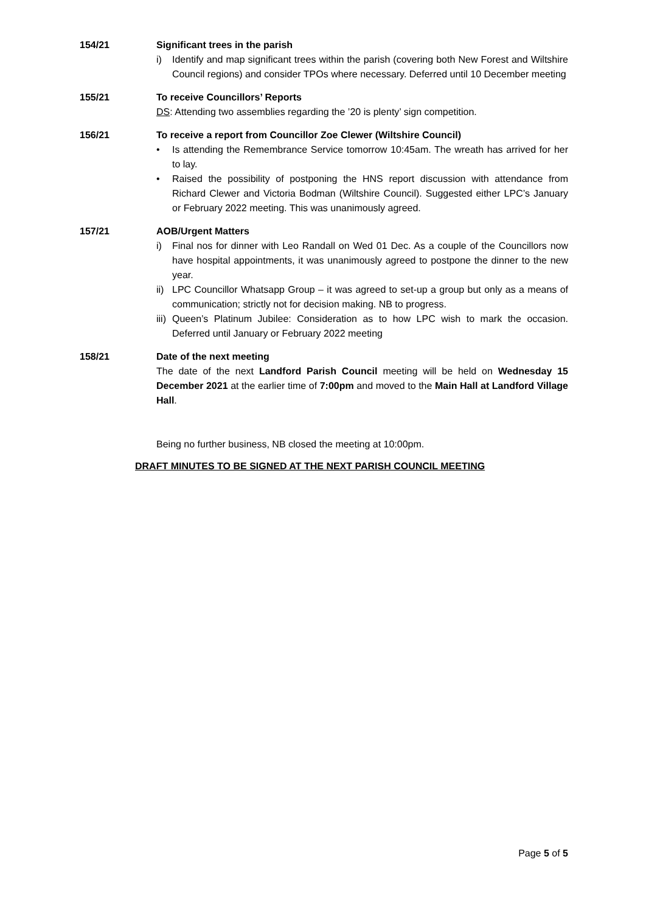154/21 Significant trees in the parish
i) Identify and map significant trees within the parish (covering both New Forest and Wiltshire Council regions) and consider TPOs where necessary. Deferred until 10 December meeting
155/21 To receive Councillors’ Reports
DS: Attending two assemblies regarding the ’20 is plenty’ sign competition.
156/21 To receive a report from Councillor Zoe Clewer (Wiltshire Council)
• Is attending the Remembrance Service tomorrow 10:45am. The wreath has arrived for her to lay.
• Raised the possibility of postponing the HNS report discussion with attendance from Richard Clewer and Victoria Bodman (Wiltshire Council). Suggested either LPC’s January or February 2022 meeting. This was unanimously agreed.
157/21 AOB/Urgent Matters
i) Final nos for dinner with Leo Randall on Wed 01 Dec. As a couple of the Councillors now have hospital appointments, it was unanimously agreed to postpone the dinner to the new year.
ii) LPC Councillor Whatsapp Group – it was agreed to set-up a group but only as a means of communication; strictly not for decision making. NB to progress.
iii) Queen’s Platinum Jubilee: Consideration as to how LPC wish to mark the occasion. Deferred until January or February 2022 meeting
158/21 Date of the next meeting
The date of the next Landford Parish Council meeting will be held on Wednesday 15 December 2021 at the earlier time of 7:00pm and moved to the Main Hall at Landford Village Hall.
Being no further business, NB closed the meeting at 10:00pm.
DRAFT MINUTES TO BE SIGNED AT THE NEXT PARISH COUNCIL MEETING
Page 5 of 5